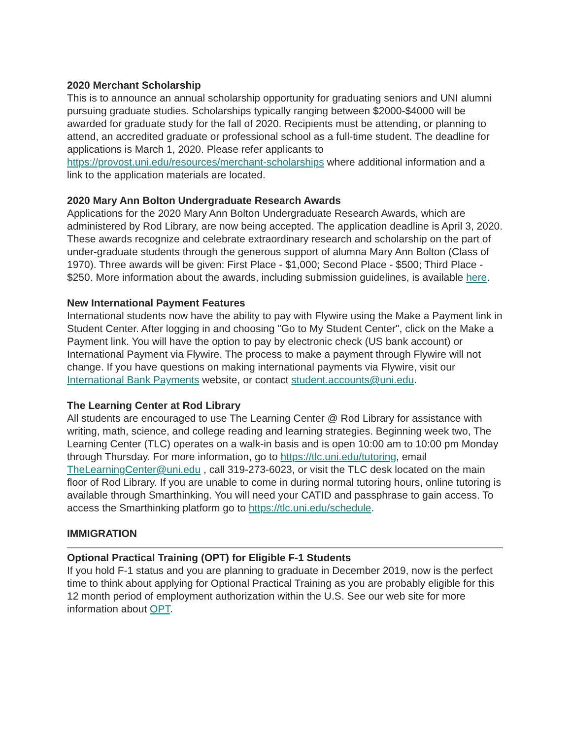2020 Merchant Scholarship
This is to announce an annual scholarship opportunity for graduating seniors and UNI alumni pursuing graduate studies. Scholarships typically ranging between $2000-$4000 will be awarded for graduate study for the fall of 2020. Recipients must be attending, or planning to attend, an accredited graduate or professional school as a full-time student. The deadline for applications is March 1, 2020. Please refer applicants to https://provost.uni.edu/resources/merchant-scholarships where additional information and a link to the application materials are located.
2020 Mary Ann Bolton Undergraduate Research Awards
Applications for the 2020 Mary Ann Bolton Undergraduate Research Awards, which are administered by Rod Library, are now being accepted. The application deadline is April 3, 2020. These awards recognize and celebrate extraordinary research and scholarship on the part of under-graduate students through the generous support of alumna Mary Ann Bolton (Class of 1970). Three awards will be given: First Place - $1,000; Second Place - $500; Third Place - $250. More information about the awards, including submission guidelines, is available here.
New International Payment Features
International students now have the ability to pay with Flywire using the Make a Payment link in Student Center. After logging in and choosing "Go to My Student Center", click on the Make a Payment link. You will have the option to pay by electronic check (US bank account) or International Payment via Flywire. The process to make a payment through Flywire will not change. If you have questions on making international payments via Flywire, visit our International Bank Payments website, or contact student.accounts@uni.edu.
The Learning Center at Rod Library
All students are encouraged to use The Learning Center @ Rod Library for assistance with writing, math, science, and college reading and learning strategies. Beginning week two, The Learning Center (TLC) operates on a walk-in basis and is open 10:00 am to 10:00 pm Monday through Thursday. For more information, go to https://tlc.uni.edu/tutoring, email TheLearningCenter@uni.edu , call 319-273-6023, or visit the TLC desk located on the main floor of Rod Library. If you are unable to come in during normal tutoring hours, online tutoring is available through Smarthinking. You will need your CATID and passphrase to gain access. To access the Smarthinking platform go to https://tlc.uni.edu/schedule.
IMMIGRATION
Optional Practical Training (OPT) for Eligible F-1 Students
If you hold F-1 status and you are planning to graduate in December 2019, now is the perfect time to think about applying for Optional Practical Training as you are probably eligible for this 12 month period of employment authorization within the U.S. See our web site for more information about OPT.